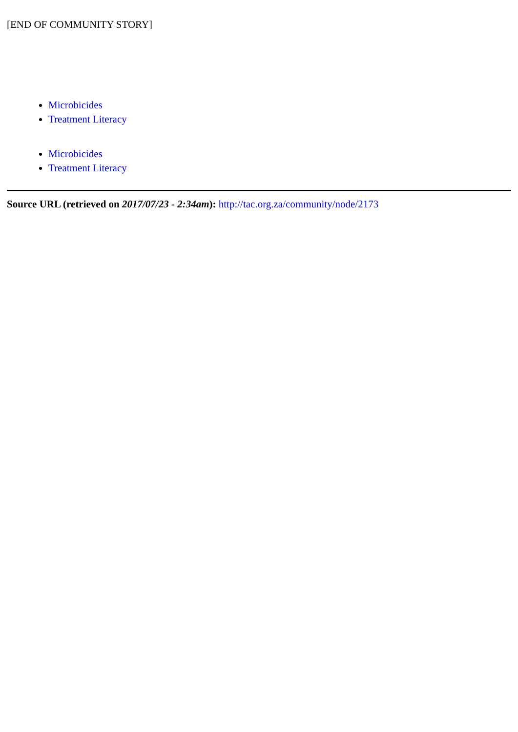[END OF COMMUNITY STORY]
Microbicides
Treatment Literacy
Microbicides
Treatment Literacy
Source URL (retrieved on 2017/07/23 - 2:34am): http://tac.org.za/community/node/2173